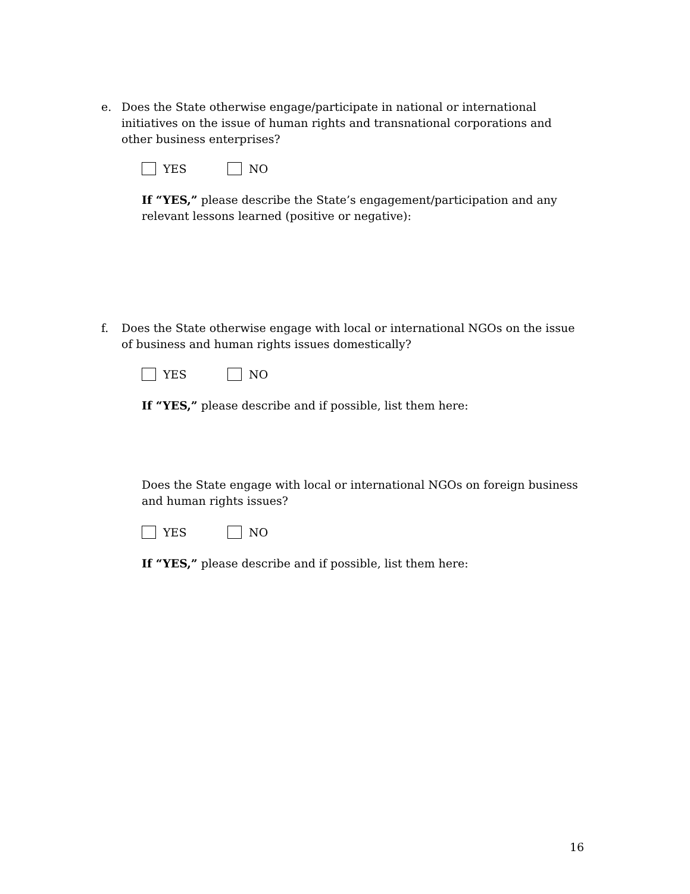e. Does the State otherwise engage/participate in national or international initiatives on the issue of human rights and transnational corporations and other business enterprises?
YES NO
If “YES,” please describe the State’s engagement/participation and any relevant lessons learned (positive or negative):
f. Does the State otherwise engage with local or international NGOs on the issue of business and human rights issues domestically?
YES NO
If “YES,” please describe and if possible, list them here:
Does the State engage with local or international NGOs on foreign business and human rights issues?
YES NO
If “YES,” please describe and if possible, list them here:
16